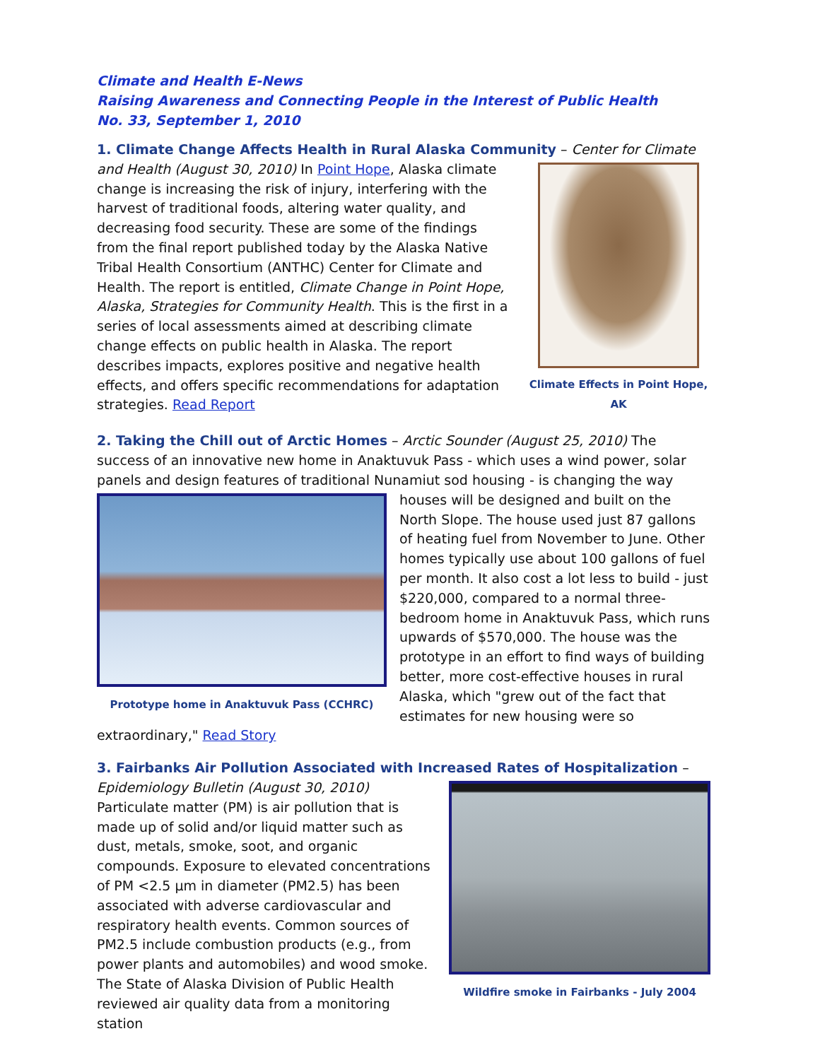Climate and Health E-News
Raising Awareness and Connecting People in the Interest of Public Health
No. 33, September 1, 2010
1. Climate Change Affects Health in Rural Alaska Community
– Center for Climate and Health
Climate Effects in Point Hope, AK
(August 30, 2010) In Point Hope, Alaska climate change is increasing the risk of injury, interfering with the harvest of traditional foods, altering water quality, and decreasing food security. These are some of the findings from the final report published today by the Alaska Native Tribal Health Consortium (ANTHC) Center for Climate and Health. The report is entitled, Climate Change in Point Hope, Alaska, Strategies for Community Health. This is the first in a series of local assessments aimed at describing climate change effects on public health in Alaska. The report describes impacts, explores positive and negative health effects, and offers specific recommendations for adaptation strategies. Read Report
2. Taking the Chill out of Arctic Homes
– Arctic Sounder (August 25, 2010) The success of an innovative new home in Anaktuvuk Pass - which uses a wind power, solar panels and design features of traditional Nunamiut sod housing - is changing the way houses will be designed
Prototype home in Anaktuvuk Pass (CCHRC)
and built on the North Slope. The house used just 87 gallons of heating fuel from November to June. Other homes typically use about 100 gallons of fuel per month. It also cost a lot less to build - just $220,000, compared to a normal three-bedroom home in Anaktuvuk Pass, which runs upwards of $570,000. The house was the prototype in an effort to find ways of building better, more cost-effective houses in rural Alaska, which "grew out of the fact that estimates for new housing were so extraordinary," Read Story
3. Fairbanks Air Pollution Associated with Increased Rates of Hospitalization
– Epidemiology
Wildfire smoke in Fairbanks - July 2004
Bulletin (August 30, 2010) Particulate matter (PM) is air pollution that is made up of solid and/or liquid matter such as dust, metals, smoke, soot, and organic compounds. Exposure to elevated concentrations of PM <2.5 µm in diameter (PM2.5) has been associated with adverse cardiovascular and respiratory health events. Common sources of PM2.5 include combustion products (e.g., from power plants and automobiles) and wood smoke. The State of Alaska Division of Public Health reviewed air quality data from a monitoring station